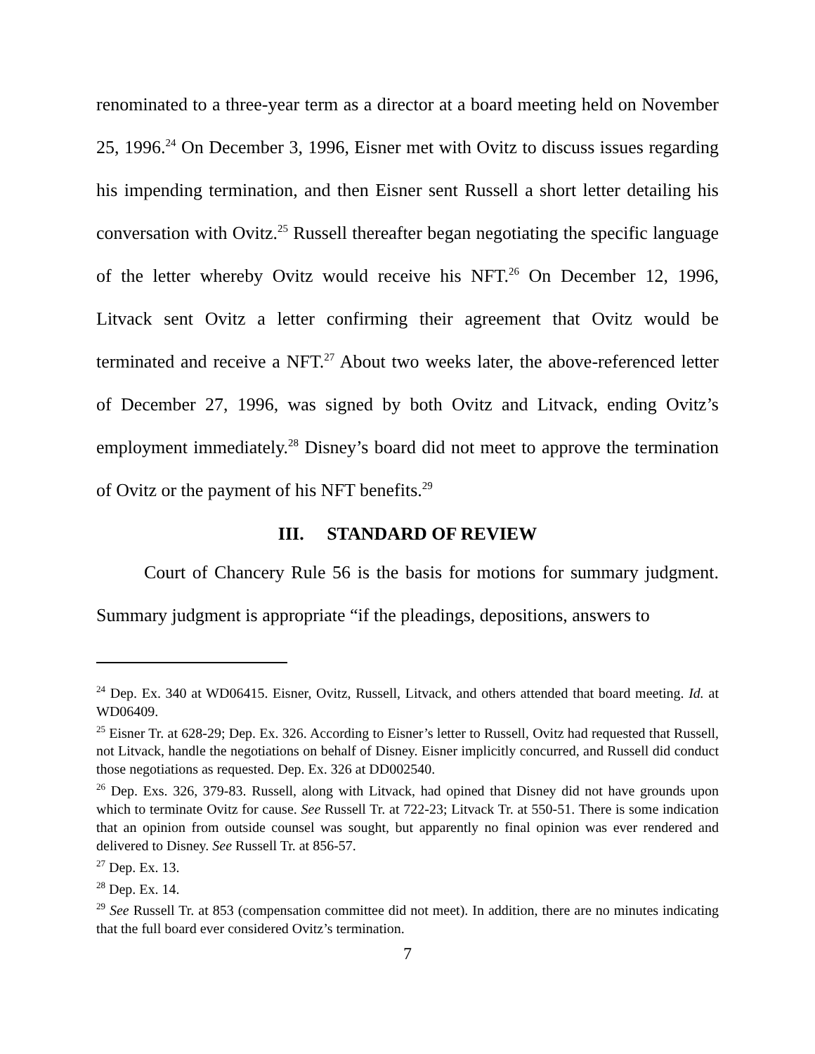renominated to a three-year term as a director at a board meeting held on November 25, 1996.<sup>24</sup> On December 3, 1996, Eisner met with Ovitz to discuss issues regarding his impending termination, and then Eisner sent Russell a short letter detailing his conversation with Ovitz.<sup>25</sup> Russell thereafter began negotiating the specific language of the letter whereby Ovitz would receive his NFT.<sup>26</sup> On December 12, 1996, Litvack sent Ovitz a letter confirming their agreement that Ovitz would be terminated and receive a NFT.<sup>27</sup> About two weeks later, the above-referenced letter of December 27, 1996, was signed by both Ovitz and Litvack, ending Ovitz’s employment immediately.<sup>28</sup> Disney’s board did not meet to approve the termination of Ovitz or the payment of his NFT benefits.<sup>29</sup>
III. STANDARD OF REVIEW
Court of Chancery Rule 56 is the basis for motions for summary judgment. Summary judgment is appropriate “if the pleadings, depositions, answers to
<sup>24</sup> Dep. Ex. 340 at WD06415. Eisner, Ovitz, Russell, Litvack, and others attended that board meeting. Id. at WD06409.
<sup>25</sup> Eisner Tr. at 628-29; Dep. Ex. 326. According to Eisner’s letter to Russell, Ovitz had requested that Russell, not Litvack, handle the negotiations on behalf of Disney. Eisner implicitly concurred, and Russell did conduct those negotiations as requested. Dep. Ex. 326 at DD002540.
<sup>26</sup> Dep. Exs. 326, 379-83. Russell, along with Litvack, had opined that Disney did not have grounds upon which to terminate Ovitz for cause. See Russell Tr. at 722-23; Litvack Tr. at 550-51. There is some indication that an opinion from outside counsel was sought, but apparently no final opinion was ever rendered and delivered to Disney. See Russell Tr. at 856-57.
<sup>27</sup> Dep. Ex. 13.
<sup>28</sup> Dep. Ex. 14.
<sup>29</sup> See Russell Tr. at 853 (compensation committee did not meet). In addition, there are no minutes indicating that the full board ever considered Ovitz’s termination.
7